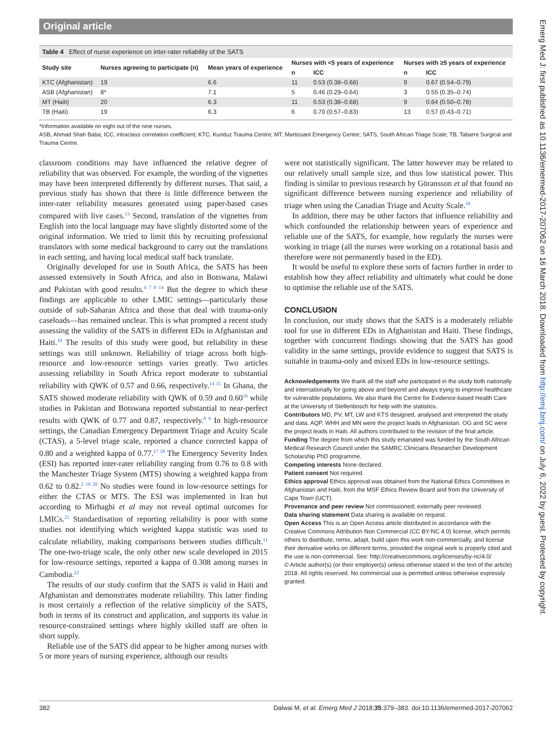Original article
Table 4 Effect of nurse experience on inter-rater reliability of the SATS
| Study site | Nurses agreeing to participate (n) | Mean years of experience | Nurses with <5 years of experience | | Nurses with ≥5 years of experience | |
| --- | --- | --- | --- | --- | --- | --- |
| | | | n | ICC | n | ICC |
| KTC (Afghanistan) | 19 | 6.6 | 11 | 0.53 (0.38–0.68) | 9 | 0.67 (0.54–0.79) |
| ASB (Afghanistan) | 8* | 7.1 | 5 | 0.46 (0.29–0.64) | 3 | 0.55 (0.35–0.74) |
| MT (Haiti) | 20 | 6.3 | 11 | 0.53 (0.38–0.68) | 9 | 0.64 (0.50–0.78) |
| TB (Haiti) | 19 | 6.3 | 6 | 0.70 (0.57–0.83) | 13 | 0.57 (0.43–0.71) |
*Information available on eight out of the nine nurses.
ASB, Ahmad Shah Baba; ICC, intraclass correlation coefficient; KTC, Kunduz Trauma Centre; MT, Martissant Emergency Centre; SATS, South African Triage Scale; TB, Tabarre Surgical and Trauma Centre.
classroom conditions may have influenced the relative degree of reliability that was observed. For example, the wording of the vignettes may have been interpreted differently by different nurses. That said, a previous study has shown that there is little difference between the inter-rater reliability measures generated using paper-based cases compared with live cases.<sup>13</sup> Second, translation of the vignettes from English into the local language may have slightly distorted some of the original information. We tried to limit this by recruiting professional translators with some medical background to carry out the translations in each setting, and having local medical staff back translate.
Originally developed for use in South Africa, the SATS has been assessed extensively in South Africa, and also in Botswana, Malawi and Pakistan with good results.<sup>4 7 8 14</sup> But the degree to which these findings are applicable to other LMIC settings—particularly those outside of sub-Saharan Africa and those that deal with trauma-only caseloads—has remained unclear. This is what prompted a recent study assessing the validity of the SATS in different EDs in Afghanistan and Haiti.<sup>10</sup> The results of this study were good, but reliability in these settings was still unknown. Reliability of triage across both high-resource and low-resource settings varies greatly. Two articles assessing reliability in South Africa report moderate to substantial reliability with QWK of 0.57 and 0.66, respectively.<sup>14 15</sup> In Ghana, the SATS showed moderate reliability with QWK of 0.59 and 0.60<sup>16</sup> while studies in Pakistan and Botswana reported substantial to near-perfect results with QWK of 0.77 and 0.87, respectively.<sup>8 9</sup> In high-resource settings, the Canadian Emergency Department Triage and Acuity Scale (CTAS), a 5-level triage scale, reported a chance corrected kappa of 0.80 and a weighted kappa of 0.77.<sup>17 18</sup> The Emergency Severity Index (ESI) has reported inter-rater reliability ranging from 0.76 to 0.8 with the Manchester Triage System (MTS) showing a weighted kappa from 0.62 to 0.82.<sup>2 19 20</sup> No studies were found in low-resource settings for either the CTAS or MTS. The ESI was implemented in Iran but according to Mirhaghi et al may not reveal optimal outcomes for LMICs.<sup>21</sup> Standardisation of reporting reliability is poor with some studies not identifying which weighted kappa statistic was used to calculate reliability, making comparisons between studies difficult.<sup>11</sup> The one-two-triage scale, the only other new scale developed in 2015 for low-resource settings, reported a kappa of 0.308 among nurses in Cambodia.<sup>22</sup>
The results of our study confirm that the SATS is valid in Haiti and Afghanistan and demonstrates moderate reliability. This latter finding is most certainly a reflection of the relative simplicity of the SATS, both in terms of its construct and application, and supports its value in resource-constrained settings where highly skilled staff are often in short supply.
Reliable use of the SATS did appear to be higher among nurses with 5 or more years of nursing experience, although our results
were not statistically significant. The latter however may be related to our relatively small sample size, and thus low statistical power. This finding is similar to previous research by Göransson et al that found no significant difference between nursing experience and reliability of triage when using the Canadian Triage and Acuity Scale.<sup>18</sup>
In addition, there may be other factors that influence reliability and which confounded the relationship between years of experience and reliable use of the SATS, for example, how regularly the nurses were working in triage (all the nurses were working on a rotational basis and therefore were not permanently based in the ED).
It would be useful to explore these sorts of factors further in order to establish how they affect reliability and ultimately what could be done to optimise the reliable use of the SATS.
CONCLUSION
In conclusion, our study shows that the SATS is a moderately reliable tool for use in different EDs in Afghanistan and Haiti. These findings, together with concurrent findings showing that the SATS has good validity in the same settings, provide evidence to suggest that SATS is suitable in trauma-only and mixed EDs in low-resource settings.
Acknowledgements We thank all the staff who participated in the study both nationally and internationally for going above and beyond and always trying to improve healthcare for vulnerable populations. We also thank the Centre for Evidence-based Health Care at the University of Stellenbosch for help with the statistics.
Contributors MD, PV, MT, LW and KTS designed, analysed and interpreted the study and data. AQP, WHH and MN were the project leads in Afghanistan. OG and SC were the project leads in Haiti. All authors contributed to the revision of the final article.
Funding The degree from which this study emanated was funded by the South African Medical Research Council under the SAMRC Clinicians Researcher Development Scholarship PhD programme.
Competing interests None declared.
Patient consent Not required.
Ethics approval Ethics approval was obtained from the National Ethics Committees in Afghanistan and Haiti, from the MSF Ethics Review Board and from the University of Cape Town (UCT).
Provenance and peer review Not commissioned; externally peer reviewed.
Data sharing statement Data sharing is available on request.
Open Access This is an Open Access article distributed in accordance with the Creative Commons Attribution Non Commercial (CC BY-NC 4.0) license, which permits others to distribute, remix, adapt, build upon this work non-commercially, and license their derivative works on different terms, provided the original work is properly cited and the use is non-commercial. See: http://creativecommons.org/licenses/by-nc/4.0/
© Article author(s) (or their employer(s) unless otherwise stated in the text of the article) 2018. All rights reserved. No commercial use is permitted unless otherwise expressly granted.
382 Dalwai M, et al. Emerg Med J 2018;35:379–383. doi:10.1136/emermed-2017-207062
Emerg Med J: first published as 10.1136/emermed-2017-207062 on 16 March 2018. Downloaded from http://emj.bmj.com/ on July 6, 2022 by guest. Protected by copyright.